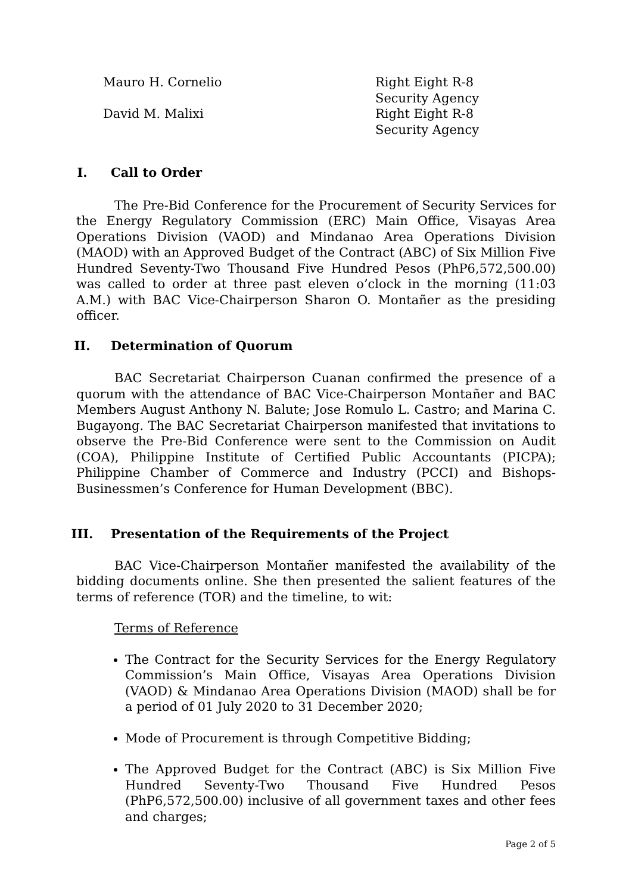Mauro H. Cornelio Right Eight R-8 Security Agency
David M. Malixi Right Eight R-8 Security Agency
I. Call to Order
The Pre-Bid Conference for the Procurement of Security Services for the Energy Regulatory Commission (ERC) Main Office, Visayas Area Operations Division (VAOD) and Mindanao Area Operations Division (MAOD) with an Approved Budget of the Contract (ABC) of Six Million Five Hundred Seventy-Two Thousand Five Hundred Pesos (PhP6,572,500.00) was called to order at three past eleven o’clock in the morning (11:03 A.M.) with BAC Vice-Chairperson Sharon O. Montañer as the presiding officer.
II. Determination of Quorum
BAC Secretariat Chairperson Cuanan confirmed the presence of a quorum with the attendance of BAC Vice-Chairperson Montañer and BAC Members August Anthony N. Balute; Jose Romulo L. Castro; and Marina C. Bugayong. The BAC Secretariat Chairperson manifested that invitations to observe the Pre-Bid Conference were sent to the Commission on Audit (COA), Philippine Institute of Certified Public Accountants (PICPA); Philippine Chamber of Commerce and Industry (PCCI) and Bishops-Businessmen’s Conference for Human Development (BBC).
III. Presentation of the Requirements of the Project
BAC Vice-Chairperson Montañer manifested the availability of the bidding documents online. She then presented the salient features of the terms of reference (TOR) and the timeline, to wit:
Terms of Reference
The Contract for the Security Services for the Energy Regulatory Commission’s Main Office, Visayas Area Operations Division (VAOD) & Mindanao Area Operations Division (MAOD) shall be for a period of 01 July 2020 to 31 December 2020;
Mode of Procurement is through Competitive Bidding;
The Approved Budget for the Contract (ABC) is Six Million Five Hundred Seventy-Two Thousand Five Hundred Pesos (PhP6,572,500.00) inclusive of all government taxes and other fees and charges;
Page 2 of 5